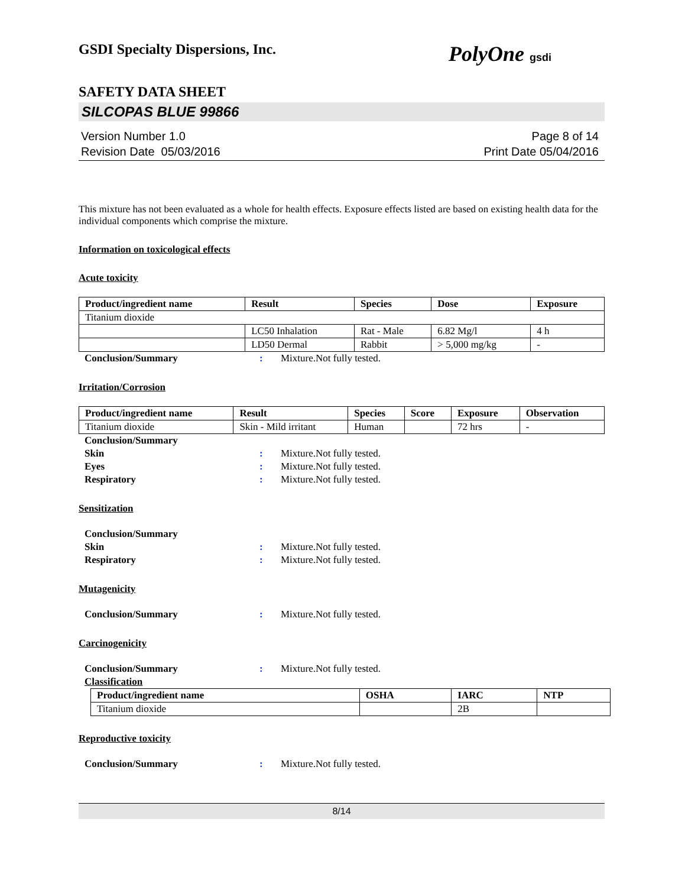GSDI Specialty Dispersions, Inc. PolyOne gsdi
SAFETY DATA SHEET
SILCOPAS BLUE 99866
Version Number 1.0
Revision Date 05/03/2016
Page 8 of 14
Print Date 05/04/2016
This mixture has not been evaluated as a whole for health effects. Exposure effects listed are based on existing health data for the individual components which comprise the mixture.
Information on toxicological effects
Acute toxicity
| Product/ingredient name | Result | Species | Dose | Exposure |
| --- | --- | --- | --- | --- |
| Titanium dioxide | | | | |
| | LC50 Inhalation | Rat - Male | 6.82 Mg/l | 4 h |
| | LD50 Dermal | Rabbit | > 5,000 mg/kg | - |
Conclusion/Summary: Mixture.Not fully tested.
Irritation/Corrosion
| Product/ingredient name | Result | Species | Score | Exposure | Observation |
| --- | --- | --- | --- | --- | --- |
| Titanium dioxide | Skin - Mild irritant | Human | | 72 hrs | - |
Conclusion/Summary
Skin: Mixture.Not fully tested.
Eyes: Mixture.Not fully tested.
Respiratory: Mixture.Not fully tested.
Sensitization
Conclusion/Summary
Skin: Mixture.Not fully tested.
Respiratory: Mixture.Not fully tested.
Mutagenicity
Conclusion/Summary: Mixture.Not fully tested.
Carcinogenicity
Conclusion/Summary: Mixture.Not fully tested.
Classification
| Product/ingredient name | OSHA | IARC | NTP |
| --- | --- | --- | --- |
| Titanium dioxide | | 2B | |
Reproductive toxicity
Conclusion/Summary: Mixture.Not fully tested.
8/14